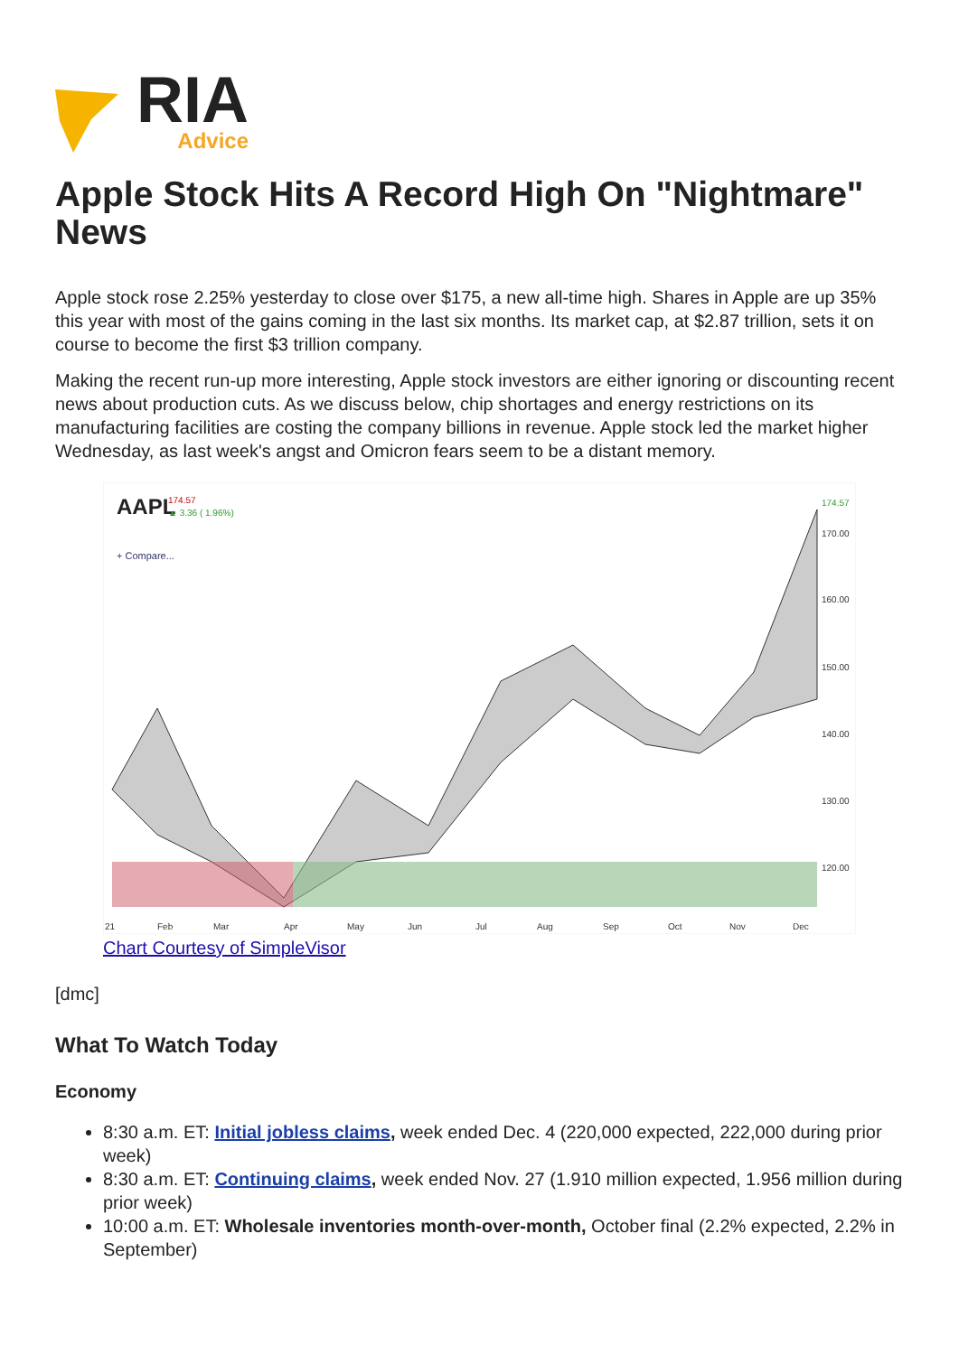RIA
Advice
Apple Stock Hits A Record High On "Nightmare" News
Apple stock rose 2.25% yesterday to close over $175, a new all-time high. Shares in Apple are up 35% this year with most of the gains coming in the last six months. Its market cap, at $2.87 trillion, sets it on course to become the first $3 trillion company.
Making the recent run-up more interesting, Apple stock investors are either ignoring or discounting recent news about production cuts. As we discuss below, chip shortages and energy restrictions on its manufacturing facilities are costing the company billions in revenue. Apple stock led the market higher Wednesday, as last week's angst and Omicron fears seem to be a distant memory.
AAPL
174.57
▲ 3.36 ( 1.96%)
+ Compare...
170.00
160.00
150.00
140.00
130.00
120.00
21
Feb
Mar
Apr
May
Jun
Jul
Aug
Sep
Oct
Nov
Dec
174.57
Chart Courtesy of SimpleVisor
[dmc]
What To Watch Today
Economy
8:30 a.m. ET: Initial jobless claims, week ended Dec. 4 (220,000 expected, 222,000 during prior week)
8:30 a.m. ET: Continuing claims, week ended Nov. 27 (1.910 million expected, 1.956 million during prior week)
10:00 a.m. ET: Wholesale inventories month-over-month, October final (2.2% expected, 2.2% in September)